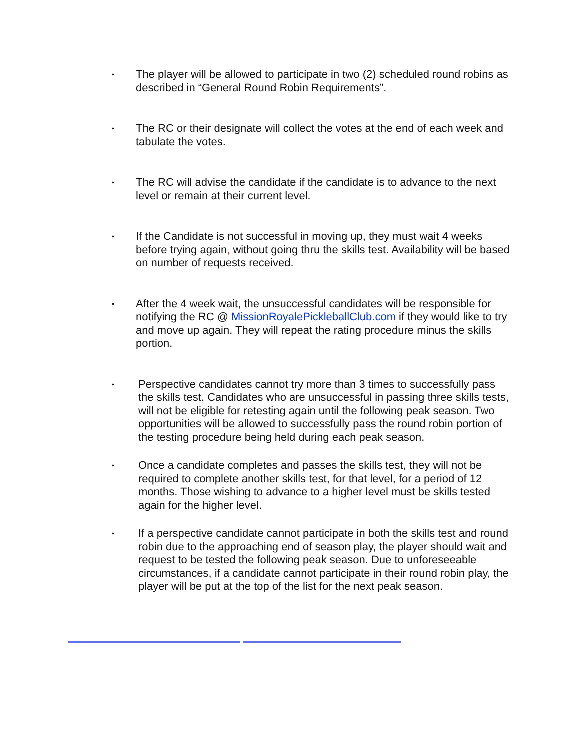•
The player will be allowed to participate in two (2) scheduled round robins as described in “General Round Robin Requirements”.
•
The RC or their designate will collect the votes at the end of each week and tabulate the votes.
•
The RC will advise the candidate if the candidate is to advance to the next level or remain at their current level.
•
If the Candidate is not successful in moving up, they must wait 4 weeks before trying again, without going thru the skills test. Availability will be based on number of requests received.
•
After the 4 week wait, the unsuccessful candidates will be responsible for notifying the RC @ MissionRoyalePickleballClub.com if they would like to try and move up again. They will repeat the rating procedure minus the skills portion.
•
Perspective candidates cannot try more than 3 times to successfully pass the skills test. Candidates who are unsuccessful in passing three skills tests, will not be eligible for retesting again until the following peak season. Two opportunities will be allowed to successfully pass the round robin portion of the testing procedure being held during each peak season.
•
Once a candidate completes and passes the skills test, they will not be required to complete another skills test, for that level, for a period of 12 months. Those wishing to advance to a higher level must be skills tested again for the higher level.
•
If a perspective candidate cannot participate in both the skills test and round robin due to the approaching end of season play, the player should wait and request to be tested the following peak season. Due to unforeseeable circumstances, if a candidate cannot participate in their round robin play, the player will be put at the top of the list for the next peak season.